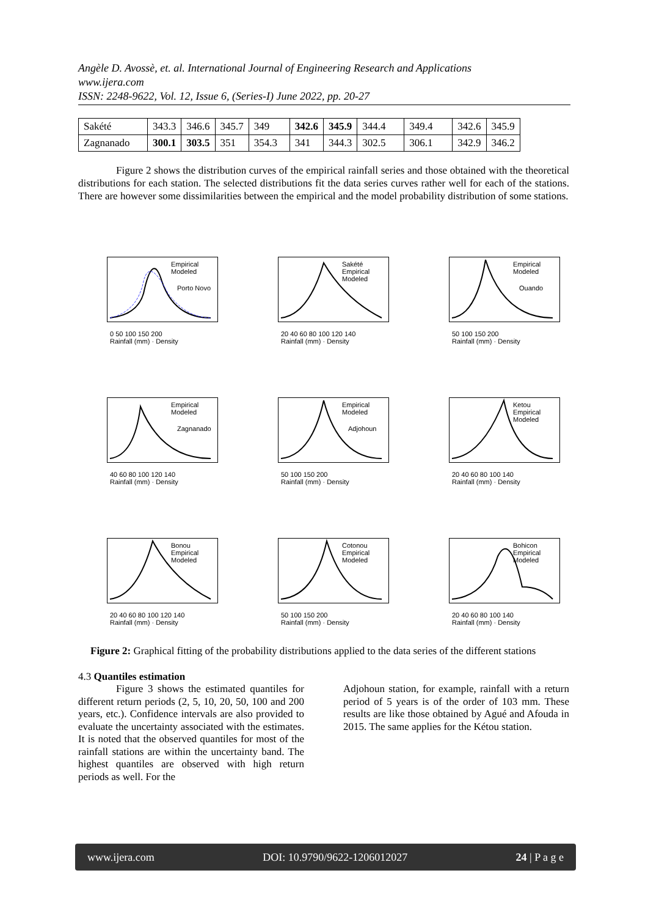Angèle D. Avossè, et. al. International Journal of Engineering Research and Applications
www.ijera.com
ISSN: 2248-9622, Vol. 12, Issue 6, (Series-I) June 2022, pp. 20-27
| Sakété | 343.3 | 346.6 | 345.7 | 349 | 342.6 | 345.9 | 344.4 | 349.4 | 342.6 | 345.9 |
| Zagnanado | 300.1 | 303.5 | 351 | 354.3 | 341 | 344.3 | 302.5 | 306.1 | 342.9 | 346.2 |
Figure 2 shows the distribution curves of the empirical rainfall series and those obtained with the theoretical distributions for each station. The selected distributions fit the data series curves rather well for each of the stations. There are however some dissimilarities between the empirical and the model probability distribution of some stations.
Empirical
Modeled
Porto Novo
0 50 100 150 200
Rainfall (mm) · Density
Sakété
Empirical
Modeled
20 40 60 80 100 120 140
Rainfall (mm) · Density
Empirical
Modeled
Ouando
50 100 150 200
Rainfall (mm) · Density
Empirical
Modeled
Zagnanado
40 60 80 100 120 140
Rainfall (mm) · Density
Empirical
Modeled
Adjohoun
50 100 150 200
Rainfall (mm) · Density
Ketou
Empirical
Modeled
20 40 60 80 100 140
Rainfall (mm) · Density
Bonou
Empirical
Modeled
20 40 60 80 100 120 140
Rainfall (mm) · Density
Cotonou
Empirical
Modeled
50 100 150 200
Rainfall (mm) · Density
Bohicon
Empirical
Modeled
20 40 60 80 100 140
Rainfall (mm) · Density
Figure 2: Graphical fitting of the probability distributions applied to the data series of the different stations
4.3 Quantiles estimation
Figure 3 shows the estimated quantiles for different return periods (2, 5, 10, 20, 50, 100 and 200 years, etc.). Confidence intervals are also provided to evaluate the uncertainty associated with the estimates. It is noted that the observed quantiles for most of the rainfall stations are within the uncertainty band. The highest quantiles are observed with high return periods as well. For the
Adjohoun station, for example, rainfall with a return period of 5 years is of the order of 103 mm. These results are like those obtained by Agué and Afouda in 2015. The same applies for the Kétou station.
www.ijera.com DOI: 10.9790/9622-1206012027 24 | P a g e